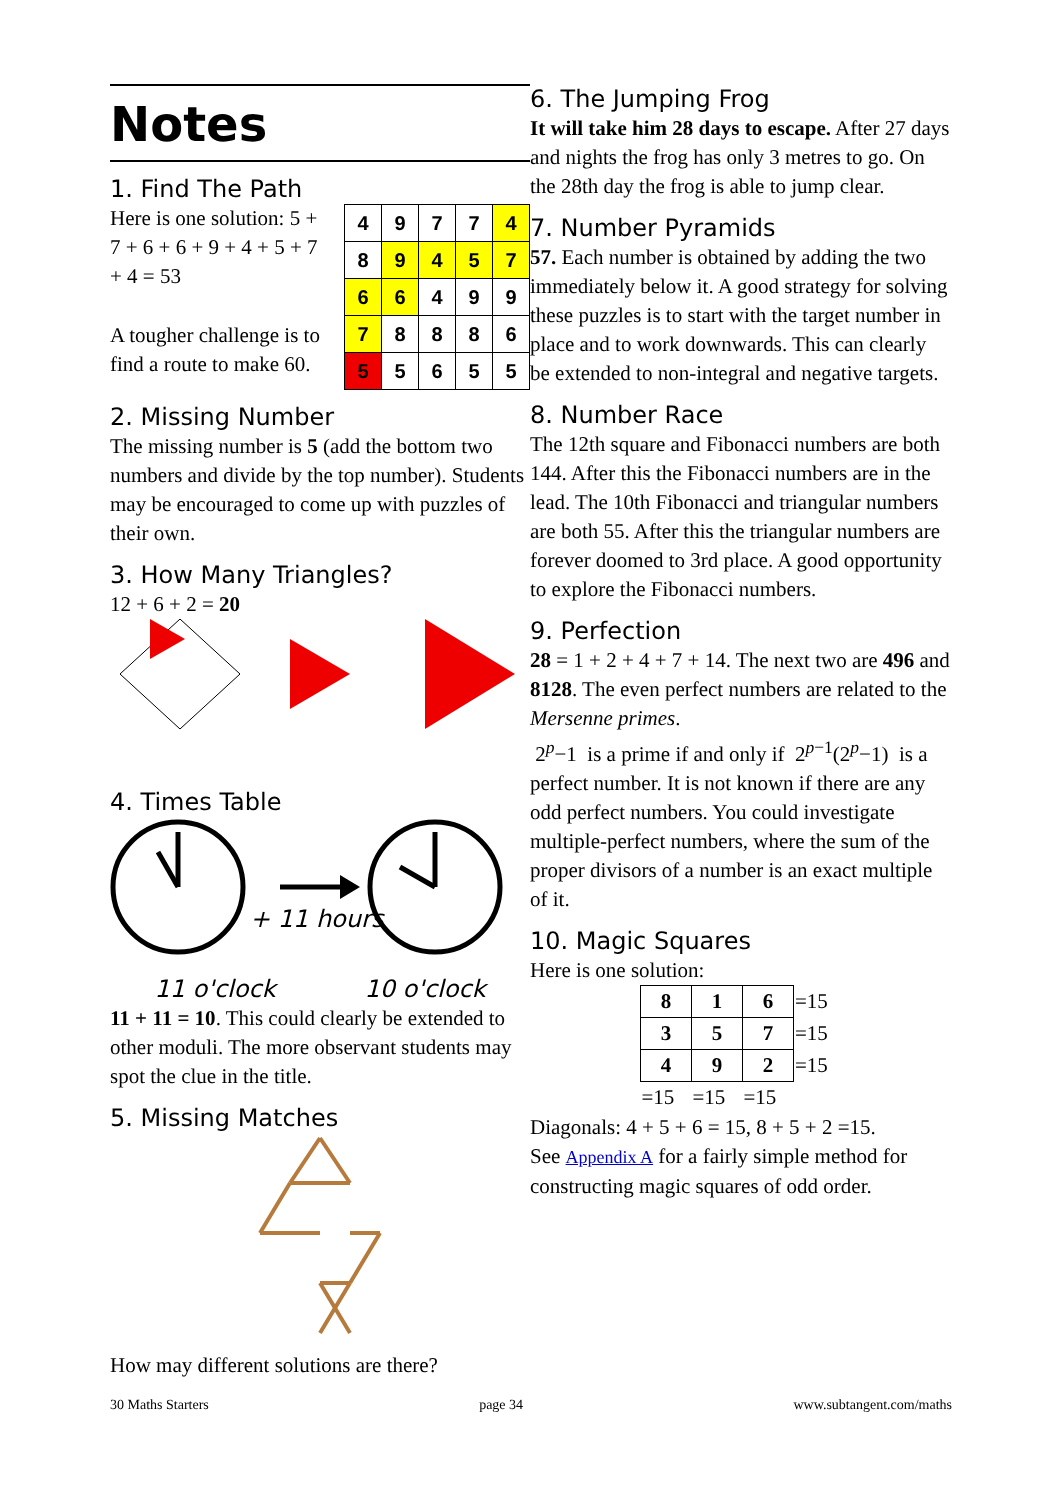Notes
1. Find The Path
Here is one solution: 5 + 7 + 6 + 6 + 9 + 4 + 5 + 7 + 4 = 53
A tougher challenge is to find a route to make 60.
| 4 | 9 | 7 | 7 | 4 |
| 8 | 9 | 4 | 5 | 7 |
| 6 | 6 | 4 | 9 | 9 |
| 7 | 8 | 8 | 8 | 6 |
| 5 | 5 | 6 | 5 | 5 |
2. Missing Number
The missing number is 5 (add the bottom two numbers and divide by the top number). Students may be encouraged to come up with puzzles of their own.
3. How Many Triangles?
12 + 6 + 2 = 20
4. Times Table
+ 11 hours
11 o'clock 10 o'clock
11 + 11 = 10. This could clearly be extended to other moduli. The more observant students may spot the clue in the title.
5. Missing Matches
How may different solutions are there?
6. The Jumping Frog
It will take him 28 days to escape. After 27 days and nights the frog has only 3 metres to go. On the 28th day the frog is able to jump clear.
7. Number Pyramids
57. Each number is obtained by adding the two immediately below it. A good strategy for solving these puzzles is to start with the target number in place and to work downwards. This can clearly be extended to non-integral and negative targets.
8. Number Race
The 12th square and Fibonacci numbers are both 144. After this the Fibonacci numbers are in the lead. The 10th Fibonacci and triangular numbers are both 55. After this the triangular numbers are forever doomed to 3rd place. A good opportunity to explore the Fibonacci numbers.
9. Perfection
28 = 1 + 2 + 4 + 7 + 14. The next two are 496 and 8128. The even perfect numbers are related to the Mersenne primes.
2<sup>p</sup>−1 is a prime if and only if 2<sup>p−1</sup>(2<sup>p</sup>−1) is a perfect number. It is not known if there are any odd perfect numbers. You could investigate multiple-perfect numbers, where the sum of the proper divisors of a number is an exact multiple of it.
10. Magic Squares
Here is one solution:
| 8 | 1 | 6 | =15 |
| 3 | 5 | 7 | =15 |
| 4 | 9 | 2 | =15 |
| =15 | =15 | =15 | |
Diagonals: 4 + 5 + 6 = 15, 8 + 5 + 2 =15.
See Appendix A for a fairly simple method for constructing magic squares of odd order.
30 Maths Starters page 34 www.subtangent.com/maths